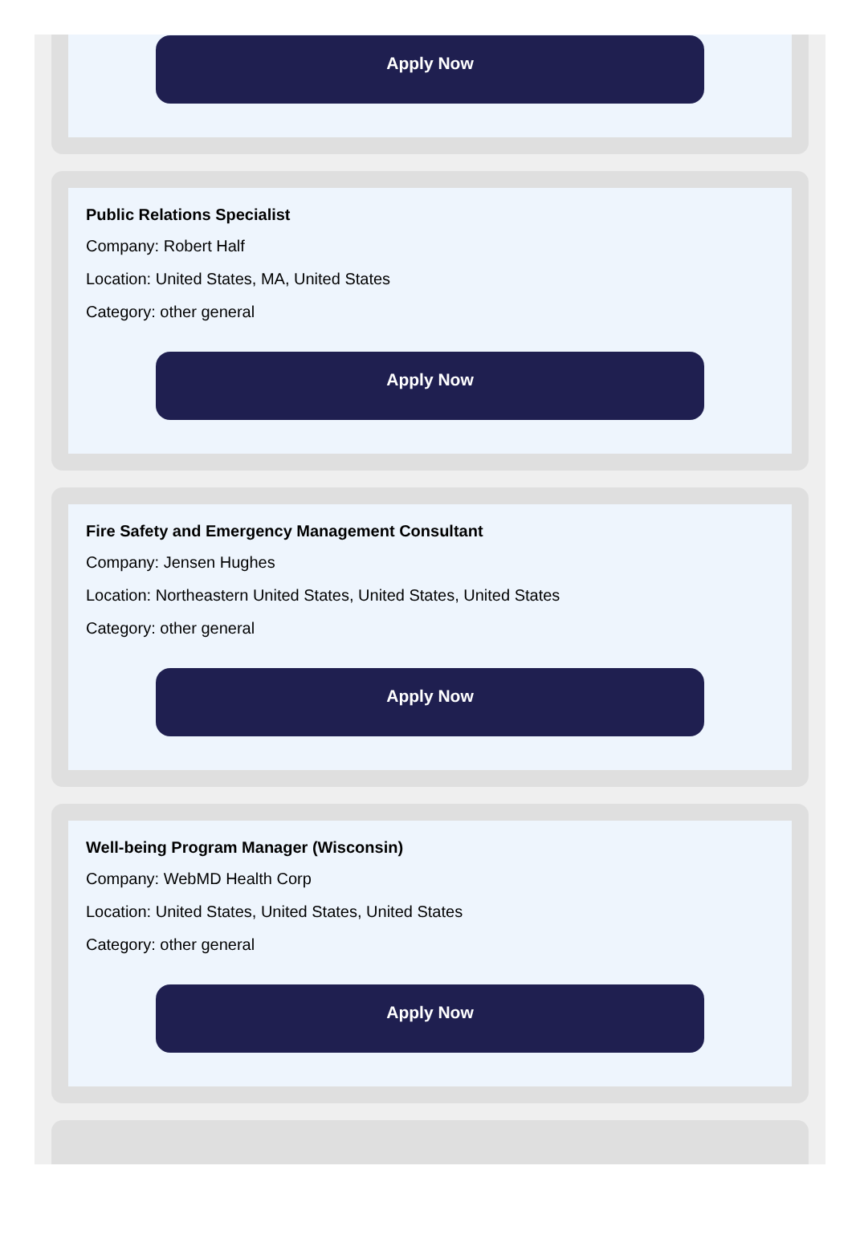Apply Now
Public Relations Specialist
Company: Robert Half
Location: United States, MA, United States
Category: other general
Apply Now
Fire Safety and Emergency Management Consultant
Company: Jensen Hughes
Location: Northeastern United States, United States, United States
Category: other general
Apply Now
Well-being Program Manager (Wisconsin)
Company: WebMD Health Corp
Location: United States, United States, United States
Category: other general
Apply Now